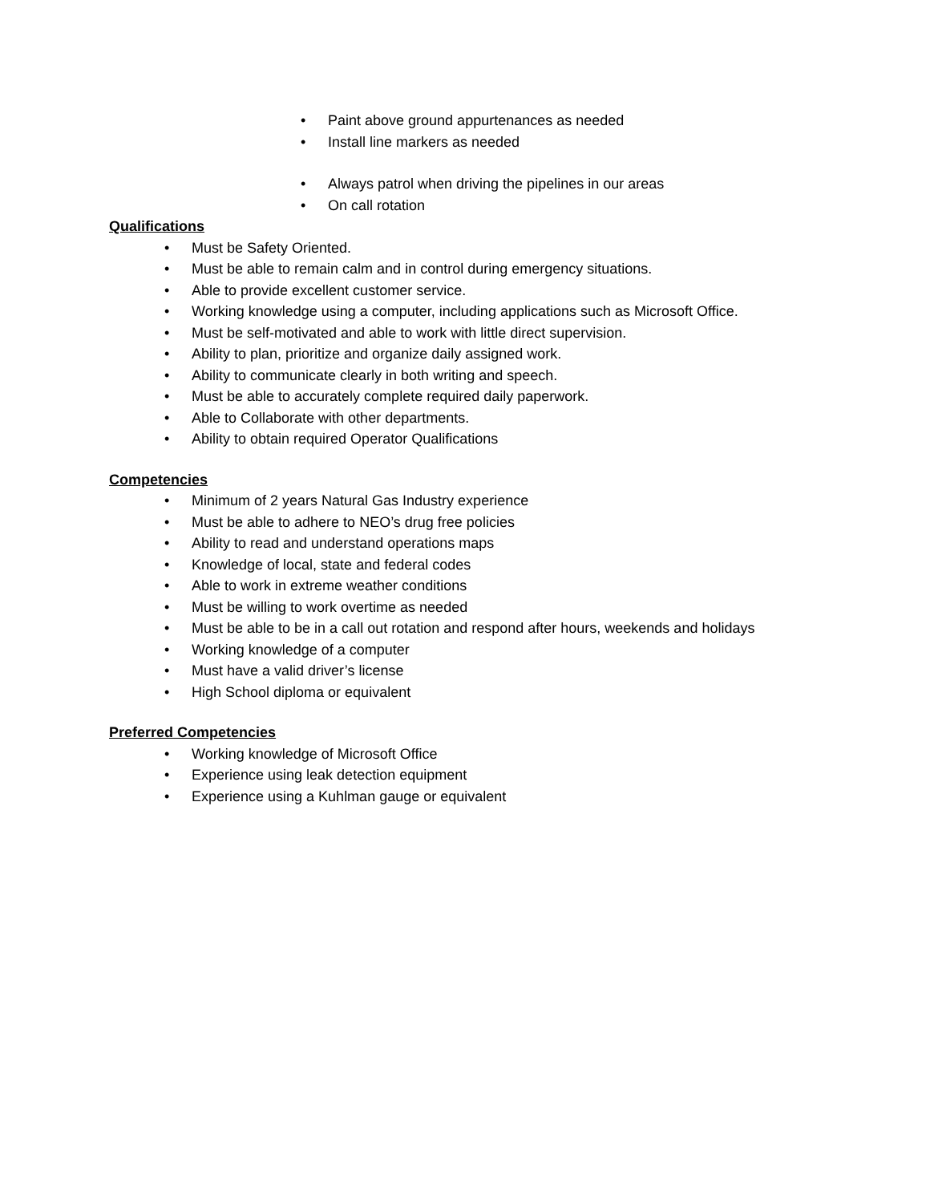• Paint above ground appurtenances as needed
• Install line markers as needed
• Always patrol when driving the pipelines in our areas
• On call rotation
Qualifications
• Must be Safety Oriented.
• Must be able to remain calm and in control during emergency situations.
• Able to provide excellent customer service.
• Working knowledge using a computer, including applications such as Microsoft Office.
• Must be self-motivated and able to work with little direct supervision.
• Ability to plan, prioritize and organize daily assigned work.
• Ability to communicate clearly in both writing and speech.
• Must be able to accurately complete required daily paperwork.
• Able to Collaborate with other departments.
• Ability to obtain required Operator Qualifications
Competencies
• Minimum of 2 years Natural Gas Industry experience
• Must be able to adhere to NEO’s drug free policies
• Ability to read and understand operations maps
• Knowledge of local, state and federal codes
• Able to work in extreme weather conditions
• Must be willing to work overtime as needed
• Must be able to be in a call out rotation and respond after hours, weekends and holidays
• Working knowledge of a computer
• Must have a valid driver’s license
• High School diploma or equivalent
Preferred Competencies
• Working knowledge of Microsoft Office
• Experience using leak detection equipment
• Experience using a Kuhlman gauge or equivalent